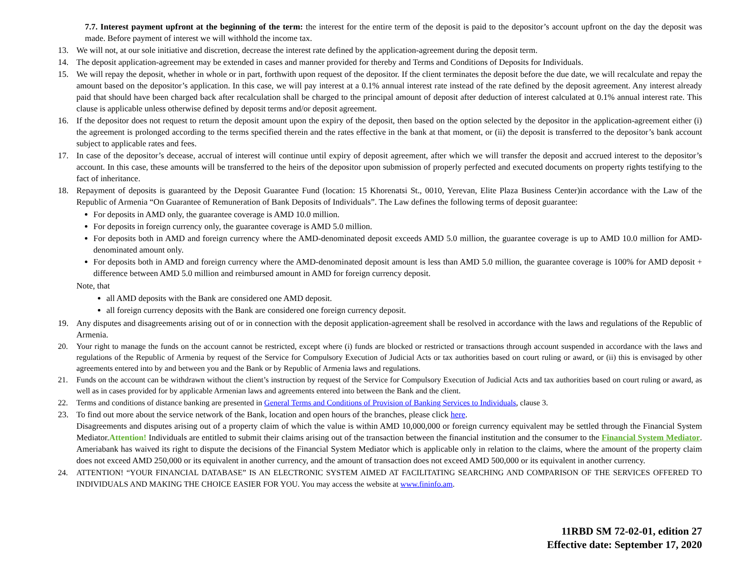7.7. Interest payment upfront at the beginning of the term: the interest for the entire term of the deposit is paid to the depositor’s account upfront on the day the deposit was made. Before payment of interest we will withhold the income tax.
13. We will not, at our sole initiative and discretion, decrease the interest rate defined by the application-agreement during the deposit term.
14. The deposit application-agreement may be extended in cases and manner provided for thereby and Terms and Conditions of Deposits for Individuals.
15. We will repay the deposit, whether in whole or in part, forthwith upon request of the depositor. If the client terminates the deposit before the due date, we will recalculate and repay the amount based on the depositor’s application. In this case, we will pay interest at a 0.1% annual interest rate instead of the rate defined by the deposit agreement. Any interest already paid that should have been charged back after recalculation shall be charged to the principal amount of deposit after deduction of interest calculated at 0.1% annual interest rate. This clause is applicable unless otherwise defined by deposit terms and/or deposit agreement.
16. If the depositor does not request to return the deposit amount upon the expiry of the deposit, then based on the option selected by the depositor in the application-agreement either (i) the agreement is prolonged according to the terms specified therein and the rates effective in the bank at that moment, or (ii) the deposit is transferred to the depositor’s bank account subject to applicable rates and fees.
17. In case of the depositor’s decease, accrual of interest will continue until expiry of deposit agreement, after which we will transfer the deposit and accrued interest to the depositor’s account. In this case, these amounts will be transferred to the heirs of the depositor upon submission of properly perfected and executed documents on property rights testifying to the fact of inheritance.
18. Repayment of deposits is guaranteed by the Deposit Guarantee Fund (location: 15 Khorenatsi St., 0010, Yerevan, Elite Plaza Business Center)in accordance with the Law of the Republic of Armenia “On Guarantee of Remuneration of Bank Deposits of Individuals”. The Law defines the following terms of deposit guarantee:
For deposits in AMD only, the guarantee coverage is AMD 10.0 million.
For deposits in foreign currency only, the guarantee coverage is AMD 5.0 million.
For deposits both in AMD and foreign currency where the AMD-denominated deposit exceeds AMD 5.0 million, the guarantee coverage is up to AMD 10.0 million for AMD-denominated amount only.
For deposits both in AMD and foreign currency where the AMD-denominated deposit amount is less than AMD 5.0 million, the guarantee coverage is 100% for AMD deposit + difference between AMD 5.0 million and reimbursed amount in AMD for foreign currency deposit.
Note, that
all AMD deposits with the Bank are considered one AMD deposit.
all foreign currency deposits with the Bank are considered one foreign currency deposit.
19. Any disputes and disagreements arising out of or in connection with the deposit application-agreement shall be resolved in accordance with the laws and regulations of the Republic of Armenia.
20. Your right to manage the funds on the account cannot be restricted, except where (i) funds are blocked or restricted or transactions through account suspended in accordance with the laws and regulations of the Republic of Armenia by request of the Service for Compulsory Execution of Judicial Acts or tax authorities based on court ruling or award, or (ii) this is envisaged by other agreements entered into by and between you and the Bank or by Republic of Armenia laws and regulations.
21. Funds on the account can be withdrawn without the client’s instruction by request of the Service for Compulsory Execution of Judicial Acts and tax authorities based on court ruling or award, as well as in cases provided for by applicable Armenian laws and agreements entered into between the Bank and the client.
22. Terms and conditions of distance banking are presented in General Terms and Conditions of Provision of Banking Services to Individuals, clause 3.
23. To find out more about the service network of the Bank, location and open hours of the branches, please click here.
Disagreements and disputes arising out of a property claim of which the value is within AMD 10,000,000 or foreign currency equivalent may be settled through the Financial System Mediator.Attention! Individuals are entitled to submit their claims arising out of the transaction between the financial institution and the consumer to the Financial System Mediator. Ameriabank has waived its right to dispute the decisions of the Financial System Mediator which is applicable only in relation to the claims, where the amount of the property claim does not exceed AMD 250,000 or its equivalent in another currency, and the amount of transaction does not exceed AMD 500,000 or its equivalent in another currency.
24. ATTENTION! “YOUR FINANCIAL DATABASE” IS AN ELECTRONIC SYSTEM AIMED AT FACILITATING SEARCHING AND COMPARISON OF THE SERVICES OFFERED TO INDIVIDUALS AND MAKING THE CHOICE EASIER FOR YOU. You may access the website at www.fininfo.am.
11RBD SM 72-02-01, edition 27
Effective date: September 17, 2020